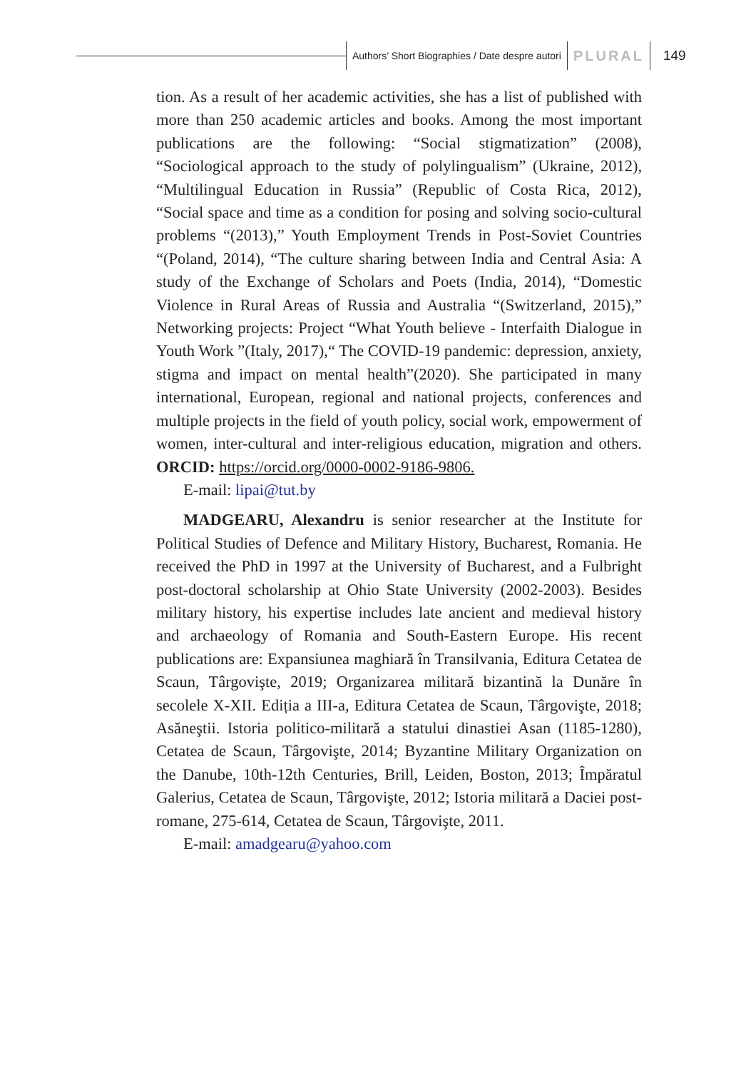Authors’ Short Biographies / Date despre autori PLURAL 149
tion. As a result of her academic activities, she has a list of published with more than 250 academic articles and books. Among the most important publications are the following: “Social stigmatization” (2008), “Sociological approach to the study of polylingualism” (Ukraine, 2012), “Multilingual Education in Russia” (Republic of Costa Rica, 2012), “Social space and time as a condition for posing and solving socio-cultural problems “(2013),” Youth Employment Trends in Post-Soviet Countries “(Poland, 2014), “The culture sharing between India and Central Asia: A study of the Exchange of Scholars and Poets (India, 2014), “Domestic Violence in Rural Areas of Russia and Australia “(Switzerland, 2015),” Networking projects: Project “What Youth believe - Interfaith Dialogue in Youth Work ”(Italy, 2017),“ The COVID-19 pandemic: depression, anxiety, stigma and impact on mental health”(2020). She participated in many international, European, regional and national projects, conferences and multiple projects in the field of youth policy, social work, empowerment of women, inter-cultural and inter-religious education, migration and others. ORCID: https://orcid.org/0000-0002-9186-9806.
E-mail: lipai@tut.by
MADGEARU, Alexandru is senior researcher at the Institute for Political Studies of Defence and Military History, Bucharest, Romania. He received the PhD in 1997 at the University of Bucharest, and a Fulbright post-doctoral scholarship at Ohio State University (2002-2003). Besides military history, his expertise includes late ancient and medieval history and archaeology of Romania and South-Eastern Europe. His recent publications are: Expansiunea maghiară în Transilvania, Editura Cetatea de Scaun, Târgovişte, 2019; Organizarea militară bizantină la Dunăre în secolele X-XII. Ediția a III-a, Editura Cetatea de Scaun, Târgovişte, 2018; Asăneştii. Istoria politico-militară a statului dinastiei Asan (1185-1280), Cetatea de Scaun, Târgovişte, 2014; Byzantine Military Organization on the Danube, 10th-12th Centuries, Brill, Leiden, Boston, 2013; Împăratul Galerius, Cetatea de Scaun, Târgovişte, 2012; Istoria militară a Daciei post-romane, 275-614, Cetatea de Scaun, Târgovişte, 2011.
E-mail: amadgearu@yahoo.com